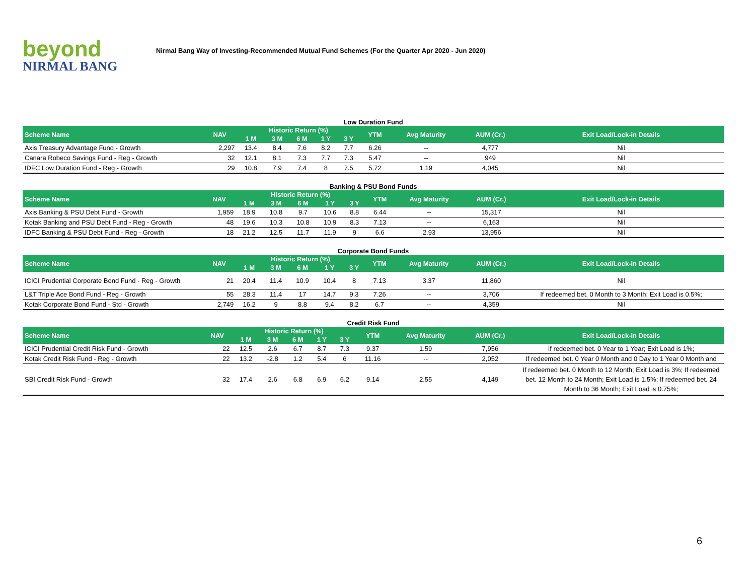beyond
NIRMAL BANG
Nirmal Bang Way of Investing-Recommended Mutual Fund Schemes (For the Quarter Apr 2020 - Jun 2020)
Low Duration Fund
| Scheme Name | NAV | Historic Return (%) | | | | | YTM | Avg Maturity | AUM (Cr.) | Exit Load/Lock-in Details |
| --- | --- | --- | --- | --- | --- | --- | --- | --- | --- | --- |
| | | 1 M | 3 M | 6 M | 1 Y | 3 Y | | | | |
| Axis Treasury Advantage Fund - Growth | 2,297 | 13.4 | 8.4 | 7.6 | 8.2 | 7.7 | 6.26 | -- | 4,777 | Nil |
| Canara Robeco Savings Fund - Reg - Growth | 32 | 12.1 | 8.1 | 7.3 | 7.7 | 7.3 | 5.47 | -- | 949 | Nil |
| IDFC Low Duration Fund - Reg - Growth | 29 | 10.8 | 7.9 | 7.4 | 8 | 7.5 | 5.72 | 1.19 | 4,045 | Nil |
Banking & PSU Bond Funds
| Scheme Name | NAV | Historic Return (%) | | | | | YTM | Avg Maturity | AUM (Cr.) | Exit Load/Lock-in Details |
| --- | --- | --- | --- | --- | --- | --- | --- | --- | --- | --- |
| | | 1 M | 3 M | 6 M | 1 Y | 3 Y | | | | |
| Axis Banking & PSU Debt Fund - Growth | 1,959 | 18.9 | 10.8 | 9.7 | 10.6 | 8.8 | 6.44 | -- | 15,317 | Nil |
| Kotak Banking and PSU Debt Fund - Reg - Growth | 48 | 19.6 | 10.3 | 10.8 | 10.9 | 8.3 | 7.13 | -- | 6,163 | Nil |
| IDFC Banking & PSU Debt Fund - Reg - Growth | 18 | 21.2 | 12.5 | 11.7 | 11.9 | 9 | 6.6 | 2.93 | 13,956 | Nil |
Corporate Bond Funds
| Scheme Name | NAV | Historic Return (%) | | | | | YTM | Avg Maturity | AUM (Cr.) | Exit Load/Lock-in Details |
| --- | --- | --- | --- | --- | --- | --- | --- | --- | --- | --- |
| | | 1 M | 3 M | 6 M | 1 Y | 3 Y | | | | |
| ICICI Prudential Corporate Bond Fund - Reg - Growth | 21 | 20.4 | 11.4 | 10.9 | 10.4 | 8 | 7.13 | 3.37 | 11,860 | Nil |
| L&T Triple Ace Bond Fund - Reg - Growth | 55 | 28.3 | 11.4 | 17 | 14.7 | 9.3 | 7.26 | -- | 3,706 | If redeemed bet. 0 Month to 3 Month; Exit Load is 0.5%; |
| Kotak Corporate Bond Fund - Std - Growth | 2,749 | 16.2 | 9 | 8.8 | 9.4 | 8.2 | 6.7 | -- | 4,359 | Nil |
Credit Risk Fund
| Scheme Name | NAV | Historic Return (%) | | | | | YTM | Avg Maturity | AUM (Cr.) | Exit Load/Lock-in Details |
| --- | --- | --- | --- | --- | --- | --- | --- | --- | --- | --- |
| | | 1 M | 3 M | 6 M | 1 Y | 3 Y | | | | |
| ICICI Prudential Credit Risk Fund - Growth | 22 | 12.5 | 2.6 | 6.7 | 8.7 | 7.3 | 9.37 | 1.59 | 7,956 | If redeemed bet. 0 Year to 1 Year; Exit Load is 1%; |
| Kotak Credit Risk Fund - Reg - Growth | 22 | 13.2 | -2.8 | 1.2 | 5.4 | 6 | 11.16 | -- | 2,052 | If redeemed bet. 0 Year 0 Month and 0 Day to 1 Year 0 Month and |
| SBI Credit Risk Fund - Growth | 32 | 17.4 | 2.6 | 6.8 | 6.9 | 6.2 | 9.14 | 2.55 | 4,149 | If redeemed bet. 0 Month to 12 Month; Exit Load is 3%; If redeemed bet. 12 Month to 24 Month; Exit Load is 1.5%; If redeemed bet. 24 Month to 36 Month; Exit Load is 0.75%; |
6